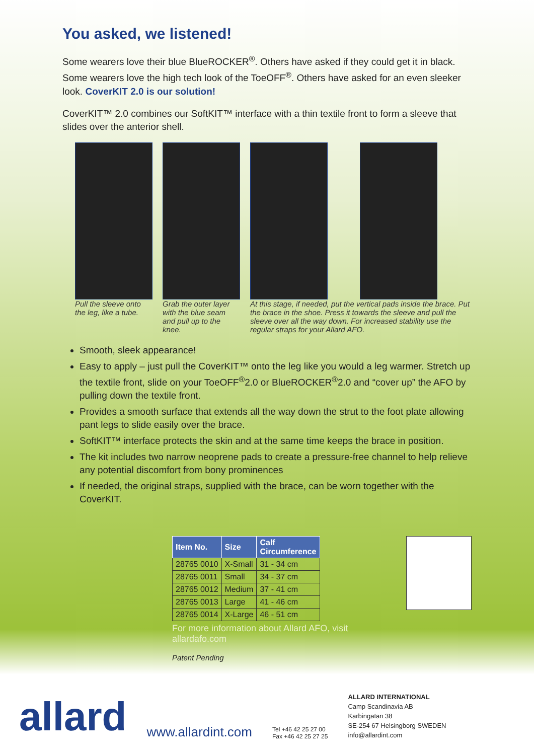You asked, we listened!
Some wearers love their blue BlueROCKER<sup>®</sup>. Others have asked if they could get it in black. Some wearers love the high tech look of the ToeOFF<sup>®</sup>. Others have asked for an even sleeker look. CoverKIT 2.0 is our solution!
CoverKIT™ 2.0 combines our SoftKIT™ interface with a thin textile front to form a sleeve that slides over the anterior shell.
Pull the sleeve onto the leg, like a tube.
Grab the outer layer with the blue seam and pull up to the knee.
At this stage, if needed, put the vertical pads inside the brace. Put the brace in the shoe. Press it towards the sleeve and pull the sleeve over all the way down. For increased stability use the regular straps for your Allard AFO.
Smooth, sleek appearance!
Easy to apply – just pull the CoverKIT™ onto the leg like you would a leg warmer. Stretch up the textile front, slide on your ToeOFF<sup>®</sup>2.0 or BlueROCKER<sup>®</sup>2.0 and “cover up” the AFO by pulling down the textile front.
Provides a smooth surface that extends all the way down the strut to the foot plate allowing pant legs to slide easily over the brace.
SoftKIT™ interface protects the skin and at the same time keeps the brace in position.
The kit includes two narrow neoprene pads to create a pressure-free channel to help relieve any potential discomfort from bony prominences
If needed, the original straps, supplied with the brace, can be worn together with the CoverKIT.
| Item No. | Size | Calf Circumference |
| --- | --- | --- |
| 28765 0010 | X-Small | 31 - 34 cm |
| 28765 0011 | Small | 34 - 37 cm |
| 28765 0012 | Medium | 37 - 41 cm |
| 28765 0013 | Large | 41 - 46 cm |
| 28765 0014 | X-Large | 46 - 51 cm |
For more information about Allard AFO, visit allardafo.com
Patent Pending
allard
www.allardint.com
Tel +46 42 25 27 00
Fax +46 42 25 27 25
ALLARD INTERNATIONAL
Camp Scandinavia AB
Karbingatan 38
SE-254 67 Helsingborg SWEDEN
info@allardint.com